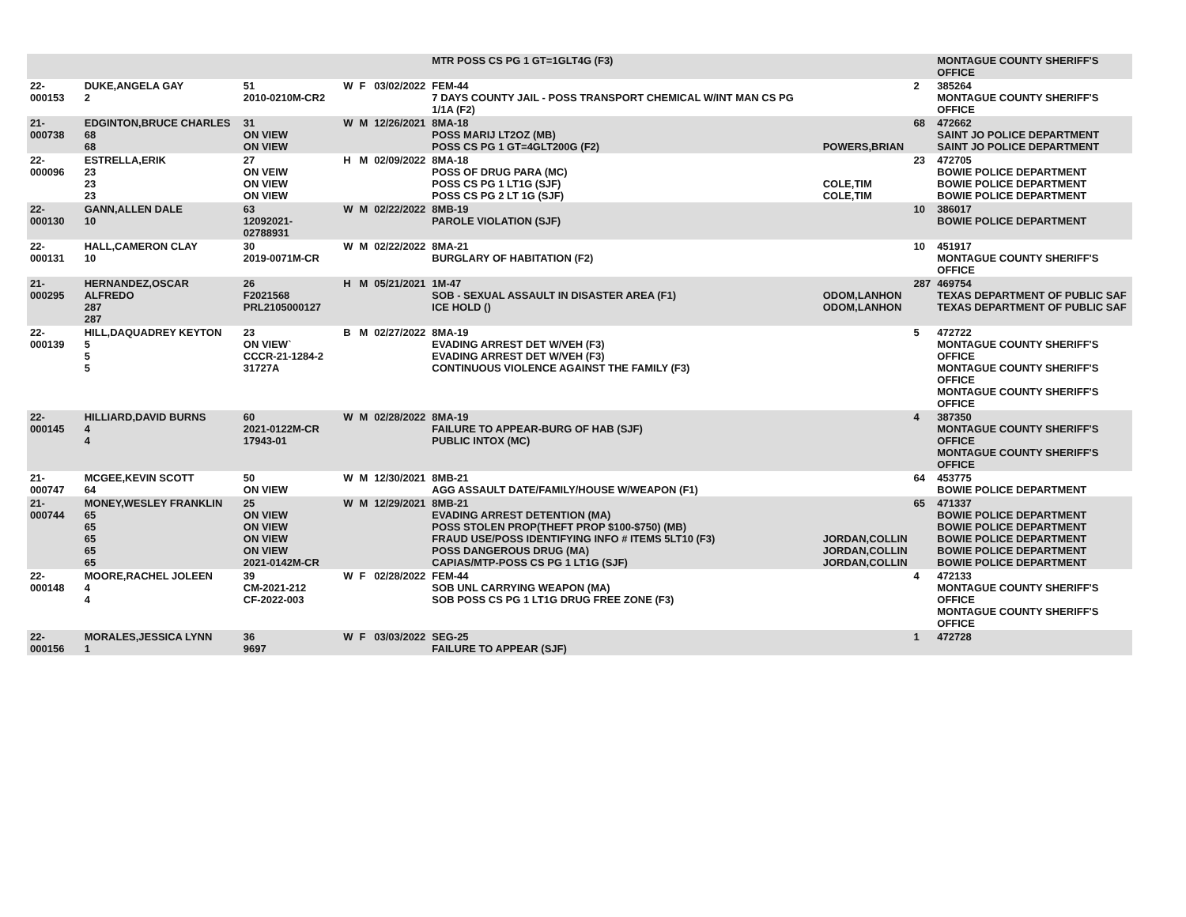| | | | | | | MTR POSS CS PG 1 GT=1GLT4G (F3) | | | MONTAGUE COUNTY SHERIFF'S OFFICE |
| 22-000153 | DUKE,ANGELA GAY 2 | 51 2010-0210M-CR2 | W | F | 03/02/2022 | FEM-44 7 DAYS COUNTY JAIL - POSS TRANSPORT CHEMICAL W/INT MAN CS PG 1/1A (F2) | | 2 | 385264 MONTAGUE COUNTY SHERIFF'S OFFICE |
| 21-000738 | EDGINTON,BRUCE CHARLES 68 68 | 31 ON VIEW ON VIEW | W | M | 12/26/2021 | 8MA-18 POSS MARIJ LT2OZ (MB) POSS CS PG 1 GT=4GLT200G (F2) | POWERS,BRIAN | 68 | 472662 SAINT JO POLICE DEPARTMENT SAINT JO POLICE DEPARTMENT |
| 22-000096 | ESTRELLA,ERIK 23 23 23 | 27 ON VEIW ON VIEW ON VIEW | H | M | 02/09/2022 | 8MA-18 POSS OF DRUG PARA (MC) POSS CS PG 1 LT1G (SJF) POSS CS PG 2 LT 1G (SJF) | COLE,TIM COLE,TIM | 23 | 472705 BOWIE POLICE DEPARTMENT BOWIE POLICE DEPARTMENT BOWIE POLICE DEPARTMENT |
| 22-000130 | GANN,ALLEN DALE 10 | 63 12092021-02788931 | W | M | 02/22/2022 | 8MB-19 PAROLE VIOLATION (SJF) | | 10 | 386017 BOWIE POLICE DEPARTMENT |
| 22-000131 | HALL,CAMERON CLAY 10 | 30 2019-0071M-CR | W | M | 02/22/2022 | 8MA-21 BURGLARY OF HABITATION (F2) | | 10 | 451917 MONTAGUE COUNTY SHERIFF'S OFFICE |
| 21-000295 | HERNANDEZ,OSCAR ALFREDO 287 287 | 26 F2021568 PRL2105000127 | H | M | 05/21/2021 | 1M-47 SOB - SEXUAL ASSAULT IN DISASTER AREA (F1) ICE HOLD () | ODOM,LANHON ODOM,LANHON | 287 | 469754 TEXAS DEPARTMENT OF PUBLIC SAF TEXAS DEPARTMENT OF PUBLIC SAF |
| 22-000139 | HILL,DAQUADREY KEYTON 5 5 5 | 23 ON VIEW` CCCR-21-1284-2 31727A | B | M | 02/27/2022 | 8MA-19 EVADING ARREST DET W/VEH (F3) EVADING ARREST DET W/VEH (F3) CONTINUOUS VIOLENCE AGAINST THE FAMILY (F3) | | 5 | 472722 MONTAGUE COUNTY SHERIFF'S OFFICE MONTAGUE COUNTY SHERIFF'S OFFICE MONTAGUE COUNTY SHERIFF'S OFFICE |
| 22-000145 | HILLIARD,DAVID BURNS 4 4 | 60 2021-0122M-CR 17943-01 | W | M | 02/28/2022 | 8MA-19 FAILURE TO APPEAR-BURG OF HAB (SJF) PUBLIC INTOX (MC) | | 4 | 387350 MONTAGUE COUNTY SHERIFF'S OFFICE MONTAGUE COUNTY SHERIFF'S OFFICE |
| 21-000747 | MCGEE,KEVIN SCOTT 64 | 50 ON VIEW | W | M | 12/30/2021 | 8MB-21 AGG ASSAULT DATE/FAMILY/HOUSE W/WEAPON (F1) | | 64 | 453775 BOWIE POLICE DEPARTMENT |
| 21-000744 | MONEY,WESLEY FRANKLIN 65 65 65 65 65 | 25 ON VIEW ON VIEW ON VIEW ON VIEW 2021-0142M-CR | W | M | 12/29/2021 | 8MB-21 EVADING ARREST DETENTION (MA) POSS STOLEN PROP(THEFT PROP $100-$750) (MB) FRAUD USE/POSS IDENTIFYING INFO # ITEMS 5LT10 (F3) POSS DANGEROUS DRUG (MA) CAPIAS/MTP-POSS CS PG 1 LT1G (SJF) | JORDAN,COLLIN JORDAN,COLLIN JORDAN,COLLIN | 65 | 471337 BOWIE POLICE DEPARTMENT BOWIE POLICE DEPARTMENT BOWIE POLICE DEPARTMENT BOWIE POLICE DEPARTMENT BOWIE POLICE DEPARTMENT |
| 22-000148 | MOORE,RACHEL JOLEEN 4 4 | 39 CM-2021-212 CF-2022-003 | W | F | 02/28/2022 | FEM-44 SOB UNL CARRYING WEAPON (MA) SOB POSS CS PG 1 LT1G DRUG FREE ZONE (F3) | | 4 | 472133 MONTAGUE COUNTY SHERIFF'S OFFICE MONTAGUE COUNTY SHERIFF'S OFFICE |
| 22-000156 | MORALES,JESSICA LYNN 1 | 36 9697 | W | F | 03/03/2022 | SEG-25 FAILURE TO APPEAR (SJF) | | 1 | 472728 |